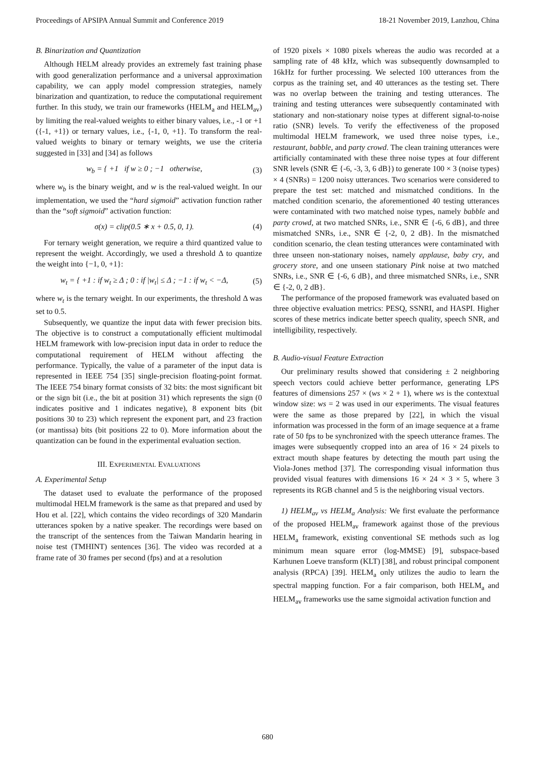Proceedings of APSIPA Annual Summit and Conference 2019 18-21 November 2019, Lanzhou, China
B. Binarization and Quantization
Although HELM already provides an extremely fast training phase with good generalization performance and a universal approximation capability, we can apply model compression strategies, namely binarization and quantization, to reduce the computational requirement further. In this study, we train our frameworks (HELM<sub>a</sub> and HELM<sub>av</sub>) by limiting the real-valued weights to either binary values, i.e., -1 or +1 ({-1, +1}) or ternary values, i.e., {-1, 0, +1}. To transform the real-valued weights to binary or ternary weights, we use the criteria suggested in [33] and [34] as follows
w<sub>b</sub> = { +1 if w ≥ 0 ; −1 otherwise, (3)
where w<sub>b</sub> is the binary weight, and w is the real-valued weight. In our implementation, we used the “hard sigmoid” activation function rather than the “soft sigmoid” activation function:
σ(x) = clip(0.5 ∗ x + 0.5, 0, 1). (4)
For ternary weight generation, we require a third quantized value to represent the weight. Accordingly, we used a threshold Δ to quantize the weight into {−1, 0, +1}:
w<sub>t</sub> = { +1 : if w<sub>t</sub> ≥ Δ ; 0 : if |w<sub>t</sub>| ≤ Δ ; −1 : if w<sub>t</sub> < −Δ, (5)
where w<sub>t</sub> is the ternary weight. In our experiments, the threshold Δ was set to 0.5.
Subsequently, we quantize the input data with fewer precision bits. The objective is to construct a computationally efficient multimodal HELM framework with low-precision input data in order to reduce the computational requirement of HELM without affecting the performance. Typically, the value of a parameter of the input data is represented in IEEE 754 [35] single-precision floating-point format. The IEEE 754 binary format consists of 32 bits: the most significant bit or the sign bit (i.e., the bit at position 31) which represents the sign (0 indicates positive and 1 indicates negative), 8 exponent bits (bit positions 30 to 23) which represent the exponent part, and 23 fraction (or mantissa) bits (bit positions 22 to 0). More information about the quantization can be found in the experimental evaluation section.
III. EXPERIMENTAL EVALUATIONS
A. Experimental Setup
The dataset used to evaluate the performance of the proposed multimodal HELM framework is the same as that prepared and used by Hou et al. [22], which contains the video recordings of 320 Mandarin utterances spoken by a native speaker. The recordings were based on the transcript of the sentences from the Taiwan Mandarin hearing in noise test (TMHINT) sentences [36]. The video was recorded at a frame rate of 30 frames per second (fps) and at a resolution
of 1920 pixels × 1080 pixels whereas the audio was recorded at a sampling rate of 48 kHz, which was subsequently downsampled to 16kHz for further processing. We selected 100 utterances from the corpus as the training set, and 40 utterances as the testing set. There was no overlap between the training and testing utterances. The training and testing utterances were subsequently contaminated with stationary and non-stationary noise types at different signal-to-noise ratio (SNR) levels. To verify the effectiveness of the proposed multimodal HELM framework, we used three noise types, i.e., restaurant, babble, and party crowd. The clean training utterances were artificially contaminated with these three noise types at four different SNR levels (SNR ∈ {-6, -3, 3, 6 dB}) to generate 100 × 3 (noise types) × 4 (SNRs) = 1200 noisy utterances. Two scenarios were considered to prepare the test set: matched and mismatched conditions. In the matched condition scenario, the aforementioned 40 testing utterances were contaminated with two matched noise types, namely babble and party crowd, at two matched SNRs, i.e., SNR ∈ {-6, 6 dB}, and three mismatched SNRs, i.e., SNR ∈ {-2, 0, 2 dB}. In the mismatched condition scenario, the clean testing utterances were contaminated with three unseen non-stationary noises, namely applause, baby cry, and grocery store, and one unseen stationary Pink noise at two matched SNRs, i.e., SNR ∈ {-6, 6 dB}, and three mismatched SNRs, i.e., SNR ∈ {-2, 0, 2 dB}.
The performance of the proposed framework was evaluated based on three objective evaluation metrics: PESQ, SSNRI, and HASPI. Higher scores of these metrics indicate better speech quality, speech SNR, and intelligibility, respectively.
B. Audio-visual Feature Extraction
Our preliminary results showed that considering ± 2 neighboring speech vectors could achieve better performance, generating LPS features of dimensions 257 × (ws × 2 + 1), where ws is the contextual window size: ws = 2 was used in our experiments. The visual features were the same as those prepared by [22], in which the visual information was processed in the form of an image sequence at a frame rate of 50 fps to be synchronized with the speech utterance frames. The images were subsequently cropped into an area of 16 × 24 pixels to extract mouth shape features by detecting the mouth part using the Viola-Jones method [37]. The corresponding visual information thus provided visual features with dimensions 16 × 24 × 3 × 5, where 3 represents its RGB channel and 5 is the neighboring visual vectors.
1) HELM<sub>av</sub> vs HELM<sub>a</sub> Analysis: We first evaluate the performance of the proposed HELM<sub>av</sub> framework against those of the previous HELM<sub>a</sub> framework, existing conventional SE methods such as log minimum mean square error (log-MMSE) [9], subspace-based Karhunen Loeve transform (KLT) [38], and robust principal component analysis (RPCA) [39]. HELM<sub>a</sub> only utilizes the audio to learn the spectral mapping function. For a fair comparison, both HELM<sub>a</sub> and HELM<sub>av</sub> frameworks use the same sigmoidal activation function and
680